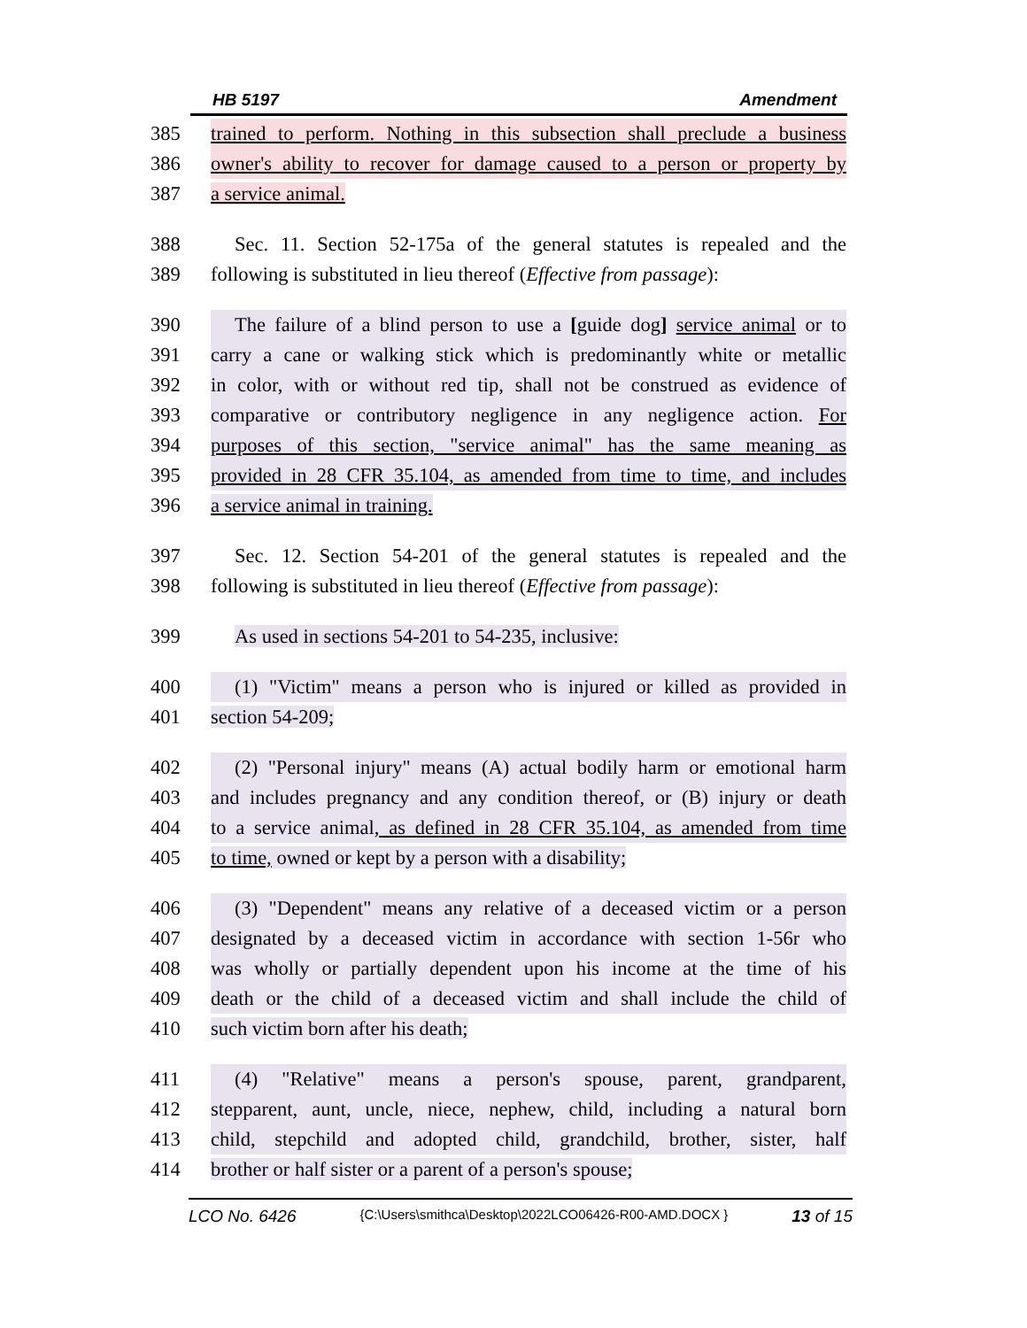HB 5197 Amendment
385 trained to perform. Nothing in this subsection shall preclude a business
386 owner's ability to recover for damage caused to a person or property by
387 a service animal.
388 Sec. 11. Section 52-175a of the general statutes is repealed and the
389 following is substituted in lieu thereof (Effective from passage):
390 The failure of a blind person to use a [guide dog] service animal or to
391 carry a cane or walking stick which is predominantly white or metallic
392 in color, with or without red tip, shall not be construed as evidence of
393 comparative or contributory negligence in any negligence action. For
394 purposes of this section, "service animal" has the same meaning as
395 provided in 28 CFR 35.104, as amended from time to time, and includes
396 a service animal in training.
397 Sec. 12. Section 54-201 of the general statutes is repealed and the
398 following is substituted in lieu thereof (Effective from passage):
399 As used in sections 54-201 to 54-235, inclusive:
400 (1) "Victim" means a person who is injured or killed as provided in
401 section 54-209;
402 (2) "Personal injury" means (A) actual bodily harm or emotional harm
403 and includes pregnancy and any condition thereof, or (B) injury or death
404 to a service animal, as defined in 28 CFR 35.104, as amended from time
405 to time, owned or kept by a person with a disability;
406 (3) "Dependent" means any relative of a deceased victim or a person
407 designated by a deceased victim in accordance with section 1-56r who
408 was wholly or partially dependent upon his income at the time of his
409 death or the child of a deceased victim and shall include the child of
410 such victim born after his death;
411 (4) "Relative" means a person's spouse, parent, grandparent,
412 stepparent, aunt, uncle, niece, nephew, child, including a natural born
413 child, stepchild and adopted child, grandchild, brother, sister, half
414 brother or half sister or a parent of a person's spouse;
LCO No. 6426 {C:\Users\smithca\Desktop\2022LCO06426-R00-AMD.DOCX } 13 of 15